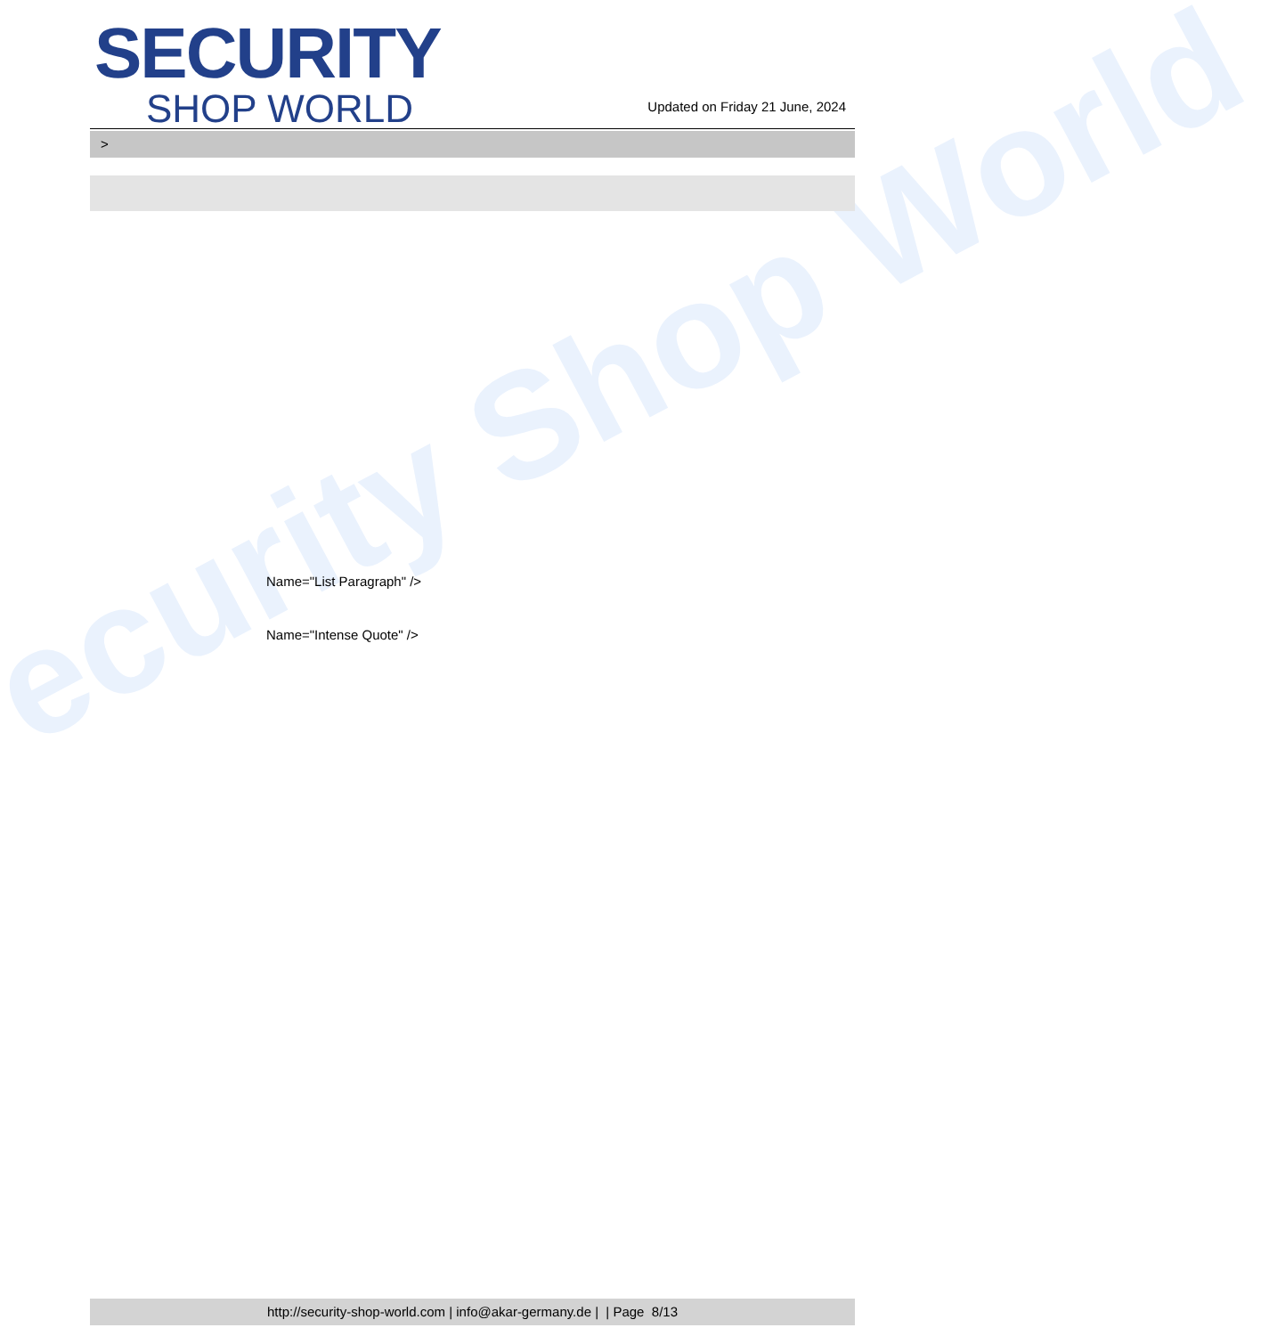ecurity Shop World
SECURITY
SHOP WORLD
Updated on Friday 21 June, 2024
>
Name="List Paragraph" />
Name="Intense Quote" />
http://security-shop-world.com | info@akar-germany.de | | Page 8/13